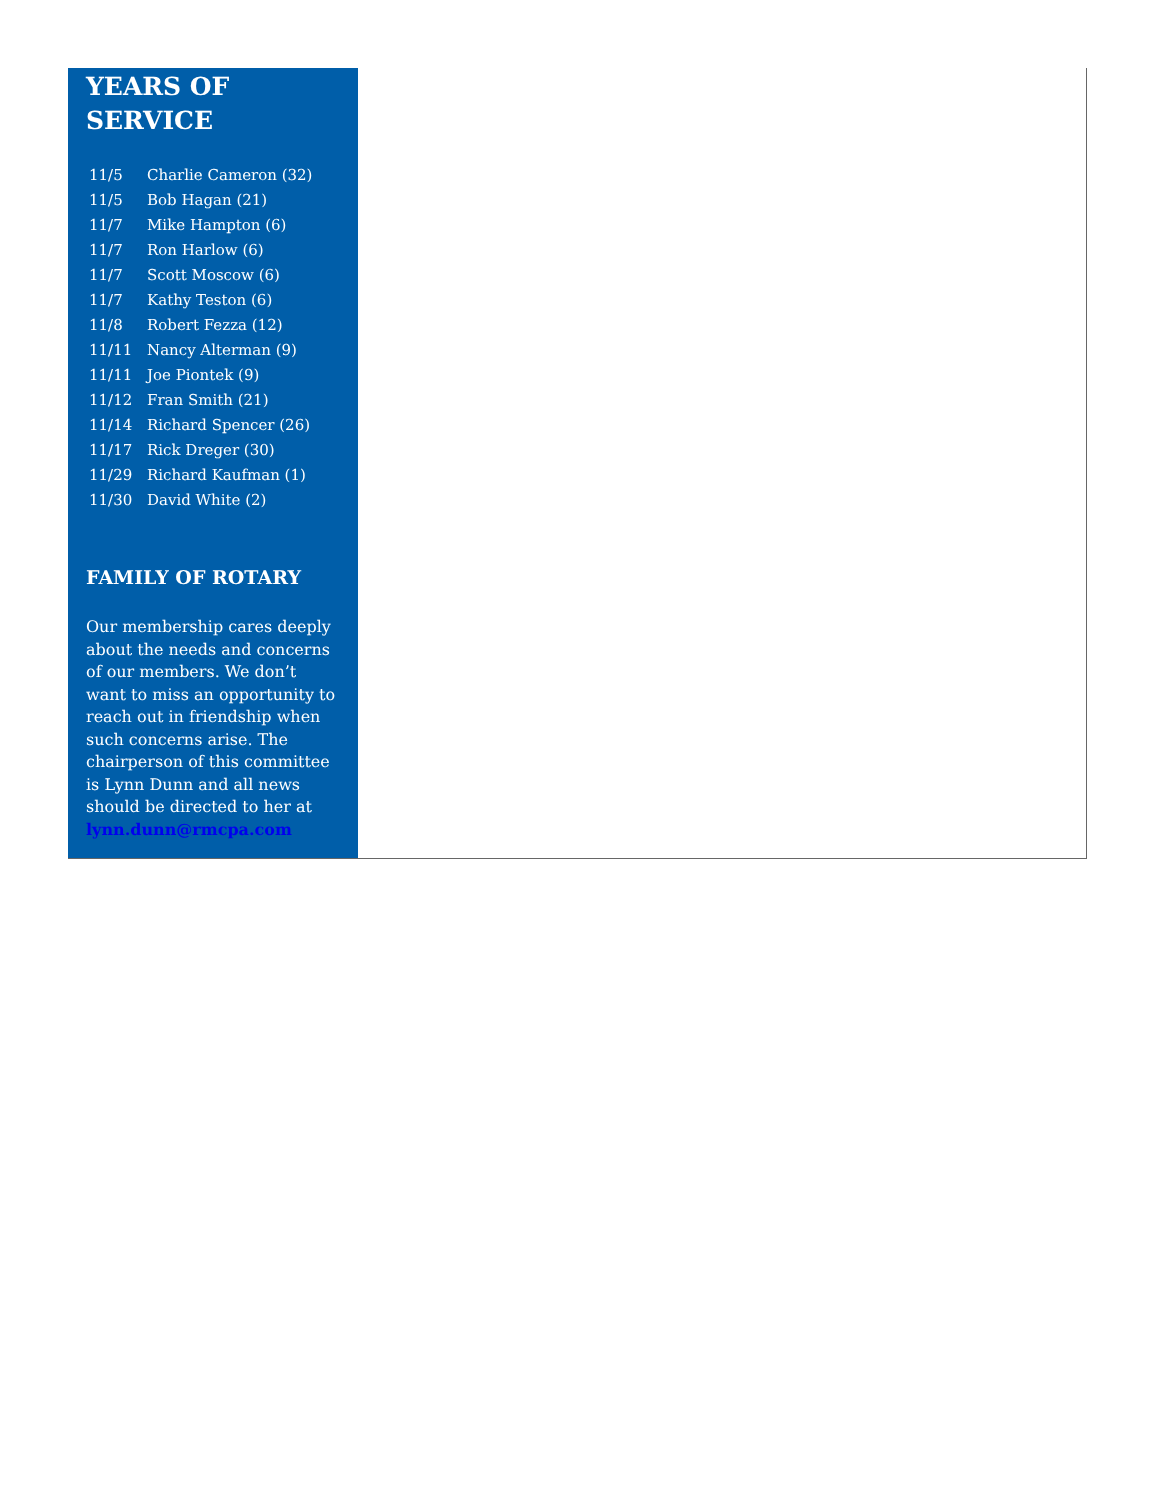YEARS OF
SERVICE
| 11/5 | Charlie Cameron (32) |
| 11/5 | Bob Hagan (21) |
| 11/7 | Mike Hampton (6) |
| 11/7 | Ron Harlow (6) |
| 11/7 | Scott Moscow (6) |
| 11/7 | Kathy Teston (6) |
| 11/8 | Robert Fezza (12) |
| 11/11 | Nancy Alterman (9) |
| 11/11 | Joe Piontek (9) |
| 11/12 | Fran Smith (21) |
| 11/14 | Richard Spencer (26) |
| 11/17 | Rick Dreger (30) |
| 11/29 | Richard Kaufman (1) |
| 11/30 | David White (2) |
FAMILY OF ROTARY
Our membership cares deeply about the needs and concerns of our members. We don’t want to miss an opportunity to reach out in friendship when such concerns arise. The chairperson of this committee is Lynn Dunn and all news should be directed to her at lynn.dunn@rmcpa.com